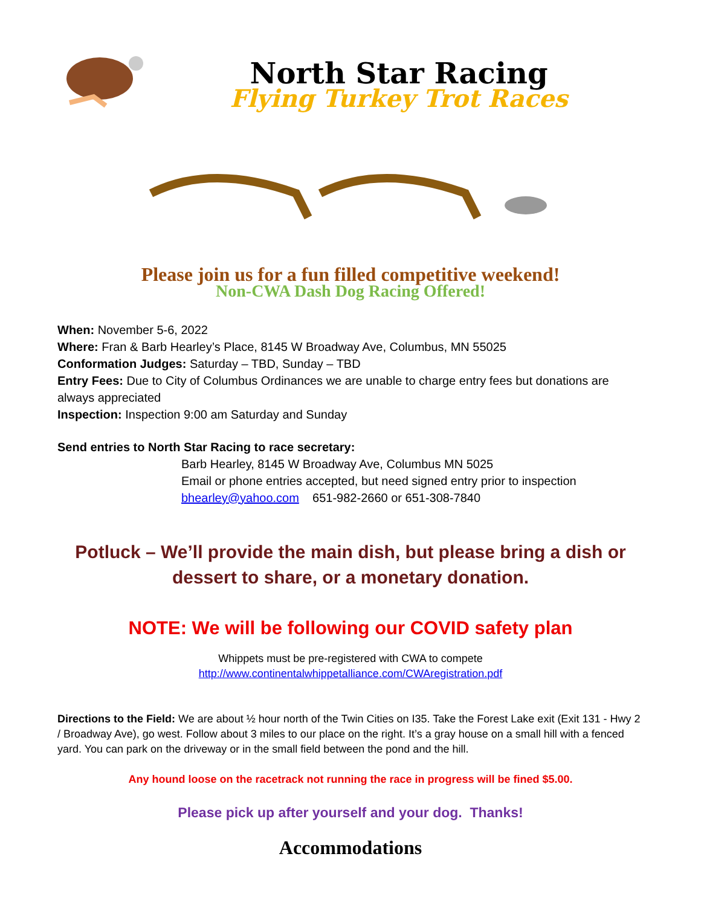North Star Racing
Flying Turkey Trot Races
Please join us for a fun filled competitive weekend!
Non-CWA Dash Dog Racing Offered!
When: November 5-6, 2022
Where: Fran & Barb Hearley’s Place, 8145 W Broadway Ave, Columbus, MN 55025
Conformation Judges: Saturday – TBD, Sunday – TBD
Entry Fees: Due to City of Columbus Ordinances we are unable to charge entry fees but donations are always appreciated
Inspection: Inspection 9:00 am Saturday and Sunday
Send entries to North Star Racing to race secretary:
Barb Hearley, 8145 W Broadway Ave, Columbus MN 5025
Email or phone entries accepted, but need signed entry prior to inspection
bhearley@yahoo.com 651-982-2660 or 651-308-7840
Potluck – We’ll provide the main dish, but please bring a dish or dessert to share, or a monetary donation.
NOTE: We will be following our COVID safety plan
Whippets must be pre-registered with CWA to compete
http://www.continentalwhippetalliance.com/CWAregistration.pdf
Directions to the Field: We are about ½ hour north of the Twin Cities on I35. Take the Forest Lake exit (Exit 131 - Hwy 2 / Broadway Ave), go west. Follow about 3 miles to our place on the right. It’s a gray house on a small hill with a fenced yard. You can park on the driveway or in the small field between the pond and the hill.
Any hound loose on the racetrack not running the race in progress will be fined $5.00.
Please pick up after yourself and your dog. Thanks!
Accommodations